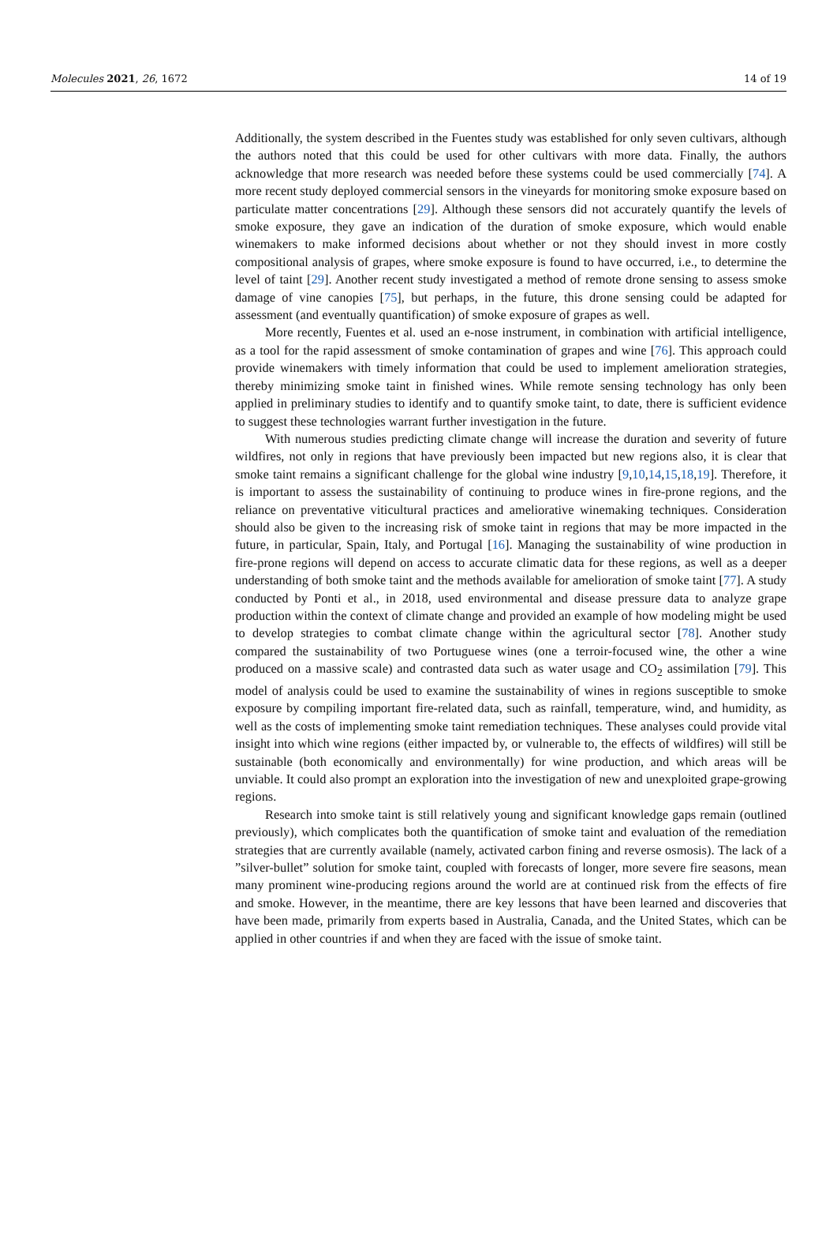Molecules 2021, 26, 1672 14 of 19
Additionally, the system described in the Fuentes study was established for only seven cultivars, although the authors noted that this could be used for other cultivars with more data. Finally, the authors acknowledge that more research was needed before these systems could be used commercially [74]. A more recent study deployed commercial sensors in the vineyards for monitoring smoke exposure based on particulate matter concentrations [29]. Although these sensors did not accurately quantify the levels of smoke exposure, they gave an indication of the duration of smoke exposure, which would enable winemakers to make informed decisions about whether or not they should invest in more costly compositional analysis of grapes, where smoke exposure is found to have occurred, i.e., to determine the level of taint [29]. Another recent study investigated a method of remote drone sensing to assess smoke damage of vine canopies [75], but perhaps, in the future, this drone sensing could be adapted for assessment (and eventually quantification) of smoke exposure of grapes as well.
More recently, Fuentes et al. used an e-nose instrument, in combination with artificial intelligence, as a tool for the rapid assessment of smoke contamination of grapes and wine [76]. This approach could provide winemakers with timely information that could be used to implement amelioration strategies, thereby minimizing smoke taint in finished wines. While remote sensing technology has only been applied in preliminary studies to identify and to quantify smoke taint, to date, there is sufficient evidence to suggest these technologies warrant further investigation in the future.
With numerous studies predicting climate change will increase the duration and severity of future wildfires, not only in regions that have previously been impacted but new regions also, it is clear that smoke taint remains a significant challenge for the global wine industry [9,10,14,15,18,19]. Therefore, it is important to assess the sustainability of continuing to produce wines in fire-prone regions, and the reliance on preventative viticultural practices and ameliorative winemaking techniques. Consideration should also be given to the increasing risk of smoke taint in regions that may be more impacted in the future, in particular, Spain, Italy, and Portugal [16]. Managing the sustainability of wine production in fire-prone regions will depend on access to accurate climatic data for these regions, as well as a deeper understanding of both smoke taint and the methods available for amelioration of smoke taint [77]. A study conducted by Ponti et al., in 2018, used environmental and disease pressure data to analyze grape production within the context of climate change and provided an example of how modeling might be used to develop strategies to combat climate change within the agricultural sector [78]. Another study compared the sustainability of two Portuguese wines (one a terroir-focused wine, the other a wine produced on a massive scale) and contrasted data such as water usage and CO<sub>2</sub> assimilation [79]. This model of analysis could be used to examine the sustainability of wines in regions susceptible to smoke exposure by compiling important fire-related data, such as rainfall, temperature, wind, and humidity, as well as the costs of implementing smoke taint remediation techniques. These analyses could provide vital insight into which wine regions (either impacted by, or vulnerable to, the effects of wildfires) will still be sustainable (both economically and environmentally) for wine production, and which areas will be unviable. It could also prompt an exploration into the investigation of new and unexploited grape-growing regions.
Research into smoke taint is still relatively young and significant knowledge gaps remain (outlined previously), which complicates both the quantification of smoke taint and evaluation of the remediation strategies that are currently available (namely, activated carbon fining and reverse osmosis). The lack of a ”silver-bullet” solution for smoke taint, coupled with forecasts of longer, more severe fire seasons, mean many prominent wine-producing regions around the world are at continued risk from the effects of fire and smoke. However, in the meantime, there are key lessons that have been learned and discoveries that have been made, primarily from experts based in Australia, Canada, and the United States, which can be applied in other countries if and when they are faced with the issue of smoke taint.